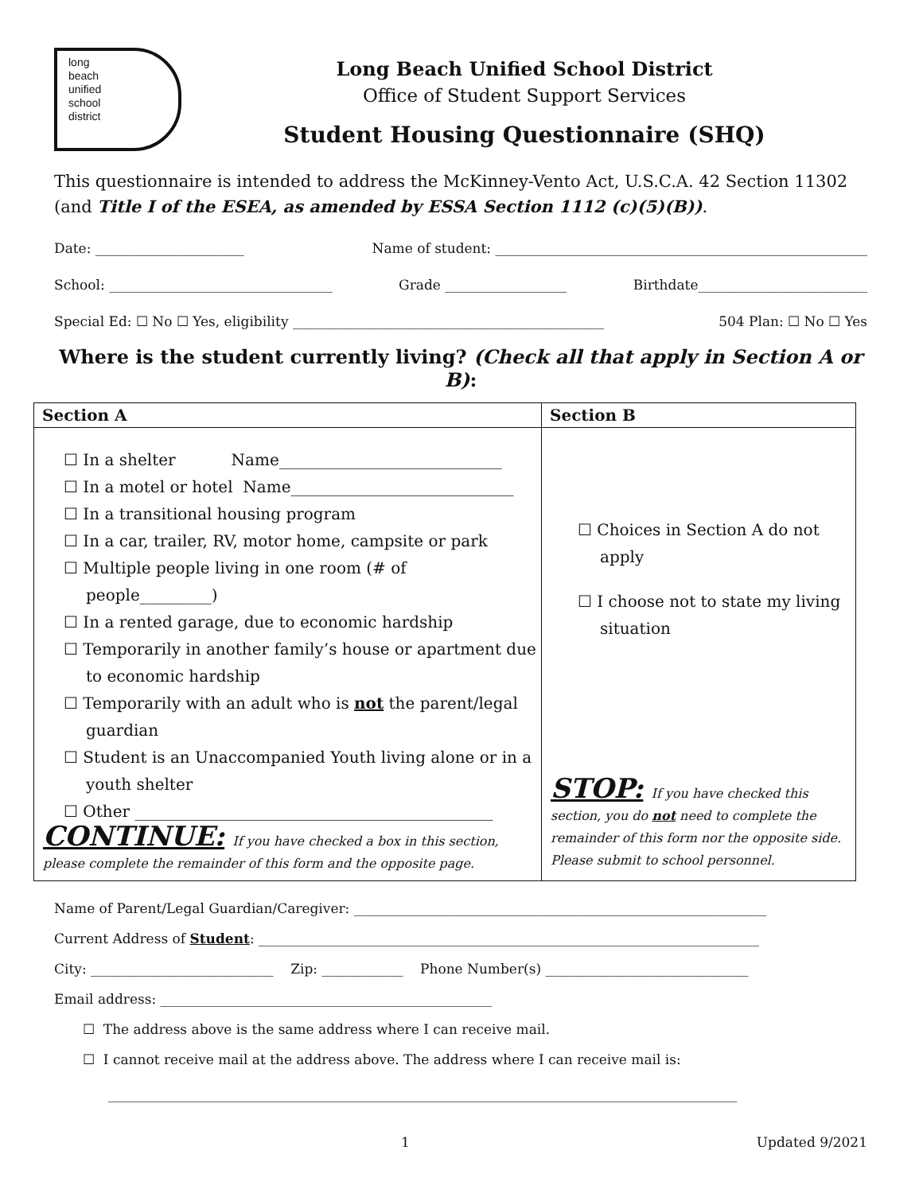long
beach
unified
school
district
Long Beach Unified School District
Office of Student Support Services
Student Housing Questionnaire (SHQ)
This questionnaire is intended to address the McKinney-Vento Act, U.S.C.A. 42 Section 11302 (and Title I of the ESEA, as amended by ESSA Section 1112 (c)(5)(B)).
Date: ______________________ Name of student: _______________________________________________________
School: _________________________________ Grade __________________ Birthdate_________________________
Special Ed: ☐ No ☐ Yes, eligibility ______________________________________________ 504 Plan: ☐ No ☐ Yes
Where is the student currently living? (Check all that apply in Section A or B):
| Section A | Section B |
| --- | --- |
| ☐ In a shelter Name____________________________ ☐ In a motel or hotel Name____________________________ ☐ In a transitional housing program ☐ In a car, trailer, RV, motor home, campsite or park ☐ Multiple people living in one room (# of people_________) ☐ In a rented garage, due to economic hardship ☐ Temporarily in another family’s house or apartment due to economic hardship ☐ Temporarily with an adult who is not the parent/legal guardian ☐ Student is an Unaccompanied Youth living alone or in a youth shelter ☐ Other _____________________________________________ CONTINUE: If you have checked a box in this section, please complete the remainder of this form and the opposite page. | ☐ Choices in Section A do not apply ☐ I choose not to state my living situation STOP: If you have checked this section, you do not need to complete the remainder of this form nor the opposite side. Please submit to school personnel. |
Name of Parent/Legal Guardian/Caregiver: _____________________________________________________________
Current Address of Student: __________________________________________________________________________
City: ___________________________ Zip: ____________ Phone Number(s) ______________________________
Email address: _________________________________________________
☐ The address above is the same address where I can receive mail.
☐ I cannot receive mail at the address above. The address where I can receive mail is:
_____________________________________________________________________________________________
1 Updated 9/2021